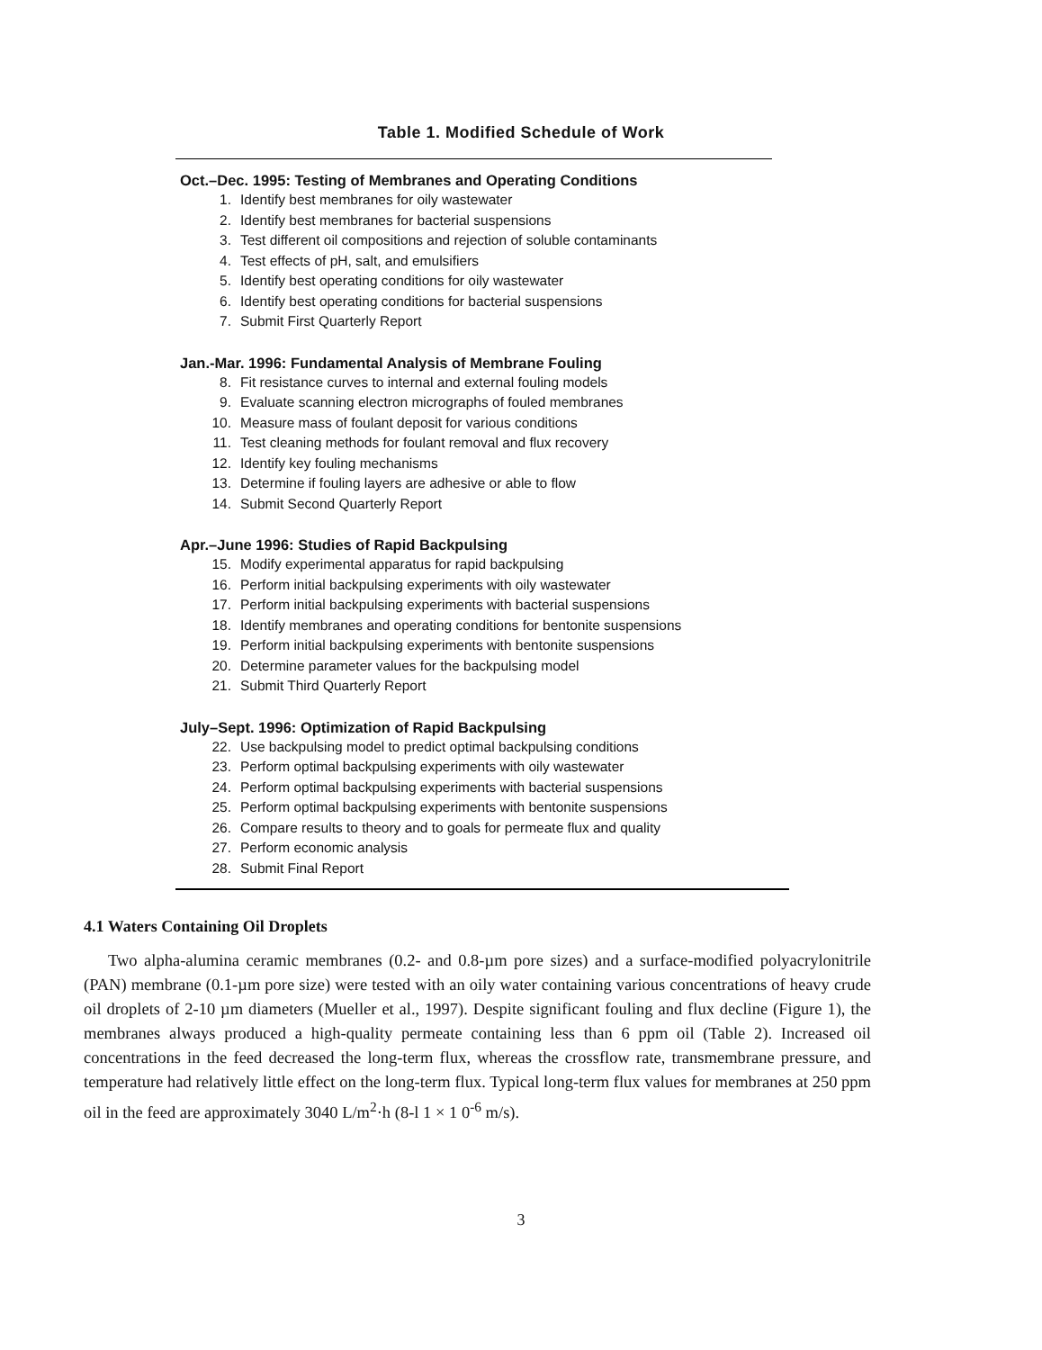Table 1. Modified Schedule of Work
Oct.–Dec. 1995: Testing of Membranes and Operating Conditions
| 1. | Identify best membranes for oily wastewater |
| 2. | Identify best membranes for bacterial suspensions |
| 3. | Test different oil compositions and rejection of soluble contaminants |
| 4. | Test effects of pH, salt, and emulsifiers |
| 5. | Identify best operating conditions for oily wastewater |
| 6. | Identify best operating conditions for bacterial suspensions |
| 7. | Submit First Quarterly Report |
Jan.-Mar. 1996: Fundamental Analysis of Membrane Fouling
| 8. | Fit resistance curves to internal and external fouling models |
| 9. | Evaluate scanning electron micrographs of fouled membranes |
| 10. | Measure mass of foulant deposit for various conditions |
| 11. | Test cleaning methods for foulant removal and flux recovery |
| 12. | Identify key fouling mechanisms |
| 13. | Determine if fouling layers are adhesive or able to flow |
| 14. | Submit Second Quarterly Report |
Apr.–June 1996: Studies of Rapid Backpulsing
| 15. | Modify experimental apparatus for rapid backpulsing |
| 16. | Perform initial backpulsing experiments with oily wastewater |
| 17. | Perform initial backpulsing experiments with bacterial suspensions |
| 18. | Identify membranes and operating conditions for bentonite suspensions |
| 19. | Perform initial backpulsing experiments with bentonite suspensions |
| 20. | Determine parameter values for the backpulsing model |
| 21. | Submit Third Quarterly Report |
July–Sept. 1996: Optimization of Rapid Backpulsing
| 22. | Use backpulsing model to predict optimal backpulsing conditions |
| 23. | Perform optimal backpulsing experiments with oily wastewater |
| 24. | Perform optimal backpulsing experiments with bacterial suspensions |
| 25. | Perform optimal backpulsing experiments with bentonite suspensions |
| 26. | Compare results to theory and to goals for permeate flux and quality |
| 27. | Perform economic analysis |
| 28. | Submit Final Report |
4.1 Waters Containing Oil Droplets
Two alpha-alumina ceramic membranes (0.2- and 0.8-µm pore sizes) and a surface-modified polyacrylonitrile (PAN) membrane (0.1-µm pore size) were tested with an oily water containing various concentrations of heavy crude oil droplets of 2-10 µm diameters (Mueller et al., 1997). Despite significant fouling and flux decline (Figure 1), the membranes always produced a high-quality permeate containing less than 6 ppm oil (Table 2). Increased oil concentrations in the feed decreased the long-term flux, whereas the crossflow rate, transmembrane pressure, and temperature had relatively little effect on the long-term flux. Typical long-term flux values for membranes at 250 ppm oil in the feed are approximately 3040 L/m<sup>2</sup>·h (8-l 1 × 1 0<sup>-6</sup> m/s).
3